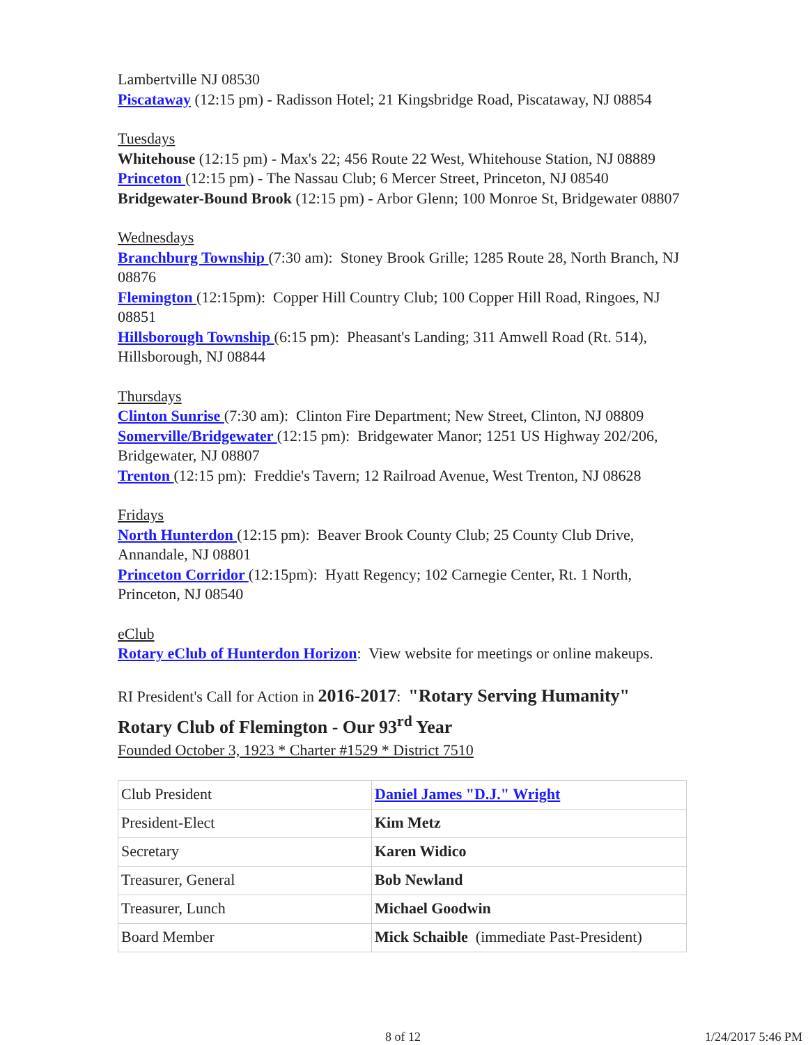Lambertville NJ 08530
Piscataway (12:15 pm) - Radisson Hotel; 21 Kingsbridge Road, Piscataway, NJ 08854
Tuesdays
Whitehouse (12:15 pm) - Max's 22; 456 Route 22 West, Whitehouse Station, NJ 08889
Princeton (12:15 pm) - The Nassau Club; 6 Mercer Street, Princeton, NJ 08540
Bridgewater-Bound Brook (12:15 pm) - Arbor Glenn; 100 Monroe St, Bridgewater 08807
Wednesdays
Branchburg Township (7:30 am): Stoney Brook Grille; 1285 Route 28, North Branch, NJ 08876
Flemington (12:15pm): Copper Hill Country Club; 100 Copper Hill Road, Ringoes, NJ 08851
Hillsborough Township (6:15 pm): Pheasant's Landing; 311 Amwell Road (Rt. 514), Hillsborough, NJ 08844
Thursdays
Clinton Sunrise (7:30 am): Clinton Fire Department; New Street, Clinton, NJ 08809
Somerville/Bridgewater (12:15 pm): Bridgewater Manor; 1251 US Highway 202/206, Bridgewater, NJ 08807
Trenton (12:15 pm): Freddie's Tavern; 12 Railroad Avenue, West Trenton, NJ 08628
Fridays
North Hunterdon (12:15 pm): Beaver Brook County Club; 25 County Club Drive, Annandale, NJ 08801
Princeton Corridor (12:15pm): Hyatt Regency; 102 Carnegie Center, Rt. 1 North, Princeton, NJ 08540
eClub
Rotary eClub of Hunterdon Horizon: View website for meetings or online makeups.
RI President's Call for Action in 2016-2017: "Rotary Serving Humanity"
Rotary Club of Flemington - Our 93<sup>rd</sup> Year
Founded October 3, 1923 * Charter #1529 * District 7510
| Club President | Daniel James "D.J." Wright |
| President-Elect | Kim Metz |
| Secretary | Karen Widico |
| Treasurer, General | Bob Newland |
| Treasurer, Lunch | Michael Goodwin |
| Board Member | Mick Schaible (immediate Past-President) |
8 of 12 1/24/2017 5:46 PM